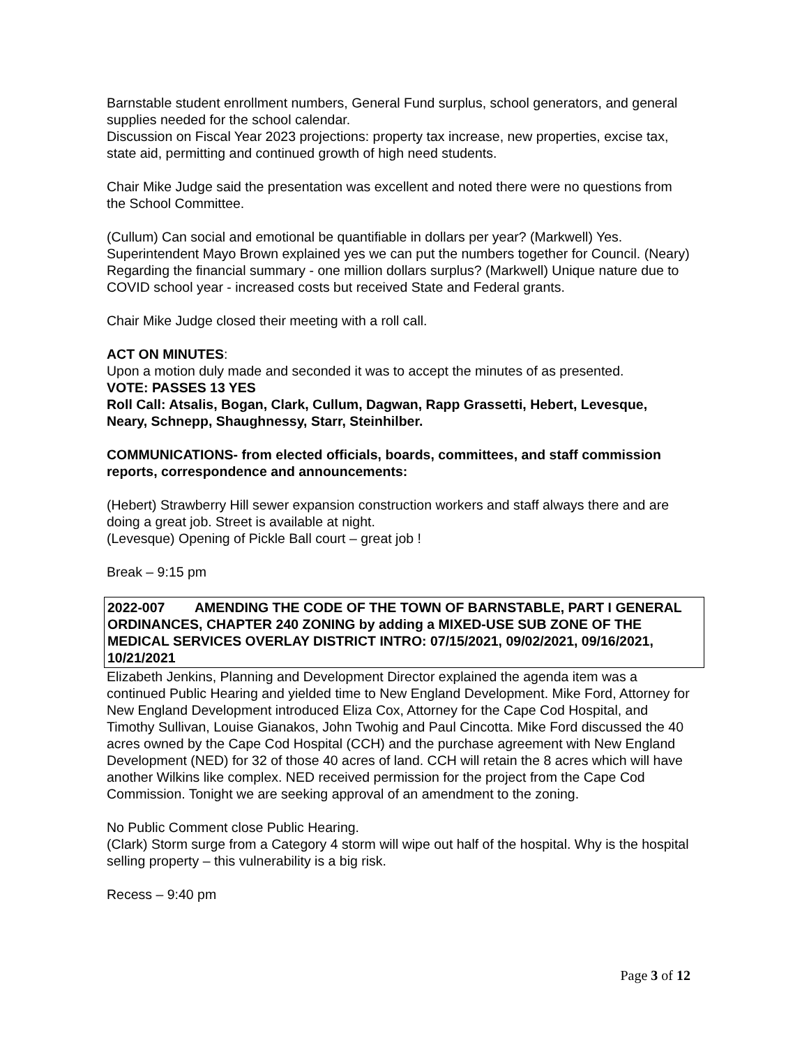Barnstable student enrollment numbers, General Fund surplus, school generators, and general supplies needed for the school calendar.
Discussion on Fiscal Year 2023 projections: property tax increase, new properties, excise tax, state aid, permitting and continued growth of high need students.
Chair Mike Judge said the presentation was excellent and noted there were no questions from the School Committee.
(Cullum) Can social and emotional be quantifiable in dollars per year? (Markwell) Yes. Superintendent Mayo Brown explained yes we can put the numbers together for Council. (Neary) Regarding the financial summary - one million dollars surplus? (Markwell) Unique nature due to COVID school year - increased costs but received State and Federal grants.
Chair Mike Judge closed their meeting with a roll call.
ACT ON MINUTES:
Upon a motion duly made and seconded it was to accept the minutes of as presented.
VOTE: PASSES 13 YES
Roll Call: Atsalis, Bogan, Clark, Cullum, Dagwan, Rapp Grassetti, Hebert, Levesque, Neary, Schnepp, Shaughnessy, Starr, Steinhilber.
COMMUNICATIONS- from elected officials, boards, committees, and staff commission reports, correspondence and announcements:
(Hebert) Strawberry Hill sewer expansion construction workers and staff always there and are doing a great job. Street is available at night.
(Levesque) Opening of Pickle Ball court – great job !
Break – 9:15 pm
2022-007 AMENDING THE CODE OF THE TOWN OF BARNSTABLE, PART I GENERAL ORDINANCES, CHAPTER 240 ZONING by adding a MIXED-USE SUB ZONE OF THE MEDICAL SERVICES OVERLAY DISTRICT INTRO: 07/15/2021, 09/02/2021, 09/16/2021, 10/21/2021
Elizabeth Jenkins, Planning and Development Director explained the agenda item was a continued Public Hearing and yielded time to New England Development. Mike Ford, Attorney for New England Development introduced Eliza Cox, Attorney for the Cape Cod Hospital, and Timothy Sullivan, Louise Gianakos, John Twohig and Paul Cincotta. Mike Ford discussed the 40 acres owned by the Cape Cod Hospital (CCH) and the purchase agreement with New England Development (NED) for 32 of those 40 acres of land. CCH will retain the 8 acres which will have another Wilkins like complex. NED received permission for the project from the Cape Cod Commission. Tonight we are seeking approval of an amendment to the zoning.
No Public Comment close Public Hearing.
(Clark) Storm surge from a Category 4 storm will wipe out half of the hospital. Why is the hospital selling property – this vulnerability is a big risk.
Recess – 9:40 pm
Page 3 of 12